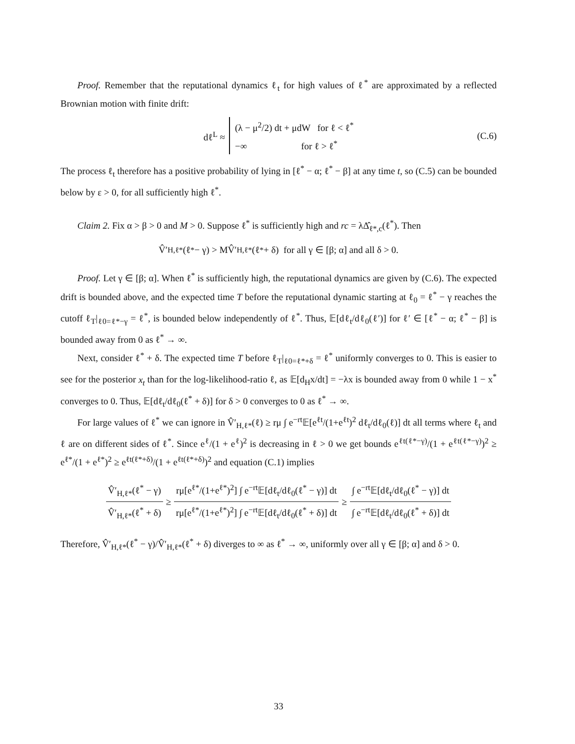Proof. Remember that the reputational dynamics ℓ<sub>t</sub> for high values of ℓ<sup>*</sup> are approximated by a reflected Brownian motion with finite drift:
dℓ<sup>L</sup> ≈ (λ − μ<sup>2</sup>/2) dt + μdW for ℓ < ℓ<sup>*</sup>
−∞ for ℓ > ℓ<sup>*</sup> (C.6)
The process ℓ<sub>t</sub> therefore has a positive probability of lying in [ℓ<sup>*</sup> − α; ℓ<sup>*</sup> − β] at any time t, so (C.5) can be bounded below by ε > 0, for all sufficiently high ℓ<sup>*</sup>.
Claim 2. Fix α > β > 0 and M > 0. Suppose ℓ<sup>*</sup> is sufficiently high and rc = λΔ̂<sub>ℓ*,c</sub>(ℓ<sup>*</sup>). Then
V̂′<sub>H,ℓ*</sub>(ℓ<sup>*</sup> − γ) > MV̂′<sub>H,ℓ*</sub>(ℓ<sup>*</sup> + δ) for all γ ∈ [β; α] and all δ > 0.
Proof. Let γ ∈ [β; α]. When ℓ<sup>*</sup> is sufficiently high, the reputational dynamics are given by (C.6). The expected drift is bounded above, and the expected time T before the reputational dynamic starting at ℓ<sub>0</sub> = ℓ<sup>*</sup> − γ reaches the cutoff ℓ<sub>T</sub>|<sub>ℓ0=ℓ*−γ</sub> = ℓ<sup>*</sup>, is bounded below independently of ℓ<sup>*</sup>. Thus, 𝔼[dℓ<sub>t</sub>/dℓ<sub>0</sub>(ℓ′)] for ℓ′ ∈ [ℓ<sup>*</sup> − α; ℓ<sup>*</sup> − β] is bounded away from 0 as ℓ<sup>*</sup> → ∞.
Next, consider ℓ<sup>*</sup> + δ. The expected time T before ℓ<sub>T</sub>|<sub>ℓ0=ℓ*+δ</sub> = ℓ<sup>*</sup> uniformly converges to 0. This is easier to see for the posterior x<sub>t</sub> than for the log-likelihood-ratio ℓ, as 𝔼[d<sub>H</sub>x/dt] = −λx is bounded away from 0 while 1 − x<sup>*</sup> converges to 0. Thus, 𝔼[dℓ<sub>t</sub>/dℓ<sub>0</sub>(ℓ<sup>*</sup> + δ)] for δ > 0 converges to 0 as ℓ<sup>*</sup> → ∞.
For large values of ℓ<sup>*</sup> we can ignore in V̂′<sub>H,ℓ*</sub>(ℓ) ≥ rμ ∫ e<sup>−rt</sup>𝔼[e<sup>ℓt</sup>/(1+e<sup>ℓt</sup>)<sup>2</sup> dℓ<sub>t</sub>/dℓ<sub>0</sub>(ℓ)] dt all terms where ℓ<sub>t</sub> and ℓ are on different sides of ℓ<sup>*</sup>. Since e<sup>ℓ</sup>/(1 + e<sup>ℓ</sup>)<sup>2</sup> is decreasing in ℓ > 0 we get bounds e<sup>ℓt(ℓ*−γ)</sup>/(1 + e<sup>ℓt(ℓ*−γ)</sup>)<sup>2</sup> ≥ e<sup>ℓ*</sup>/(1 + e<sup>ℓ*</sup>)<sup>2</sup> ≥ e<sup>ℓt(ℓ*+δ)</sup>/(1 + e<sup>ℓt(ℓ*+δ)</sup>)<sup>2</sup> and equation (C.1) implies
V̂′<sub>H,ℓ*</sub>(ℓ<sup>*</sup> − γ) V̂′<sub>H,ℓ*</sub>(ℓ<sup>*</sup> + δ) ≥ rμ[e<sup>ℓ*</sup>/(1+e<sup>ℓ*</sup>)<sup>2</sup>] ∫ e<sup>−rt</sup>𝔼[dℓ<sub>t</sub>/dℓ<sub>0</sub>(ℓ<sup>*</sup> − γ)] dt rμ[e<sup>ℓ*</sup>/(1+e<sup>ℓ*</sup>)<sup>2</sup>] ∫ e<sup>−rt</sup>𝔼[dℓ<sub>t</sub>/dℓ<sub>0</sub>(ℓ<sup>*</sup> + δ)] dt ≥ ∫ e<sup>−rt</sup>𝔼[dℓ<sub>t</sub>/dℓ<sub>0</sub>(ℓ<sup>*</sup> − γ)] dt ∫ e<sup>−rt</sup>𝔼[dℓ<sub>t</sub>/dℓ<sub>0</sub>(ℓ<sup>*</sup> + δ)] dt
Therefore, V̂′<sub>H,ℓ*</sub>(ℓ<sup>*</sup> − γ)/V̂′<sub>H,ℓ*</sub>(ℓ<sup>*</sup> + δ) diverges to ∞ as ℓ<sup>*</sup> → ∞, uniformly over all γ ∈ [β; α] and δ > 0.
33